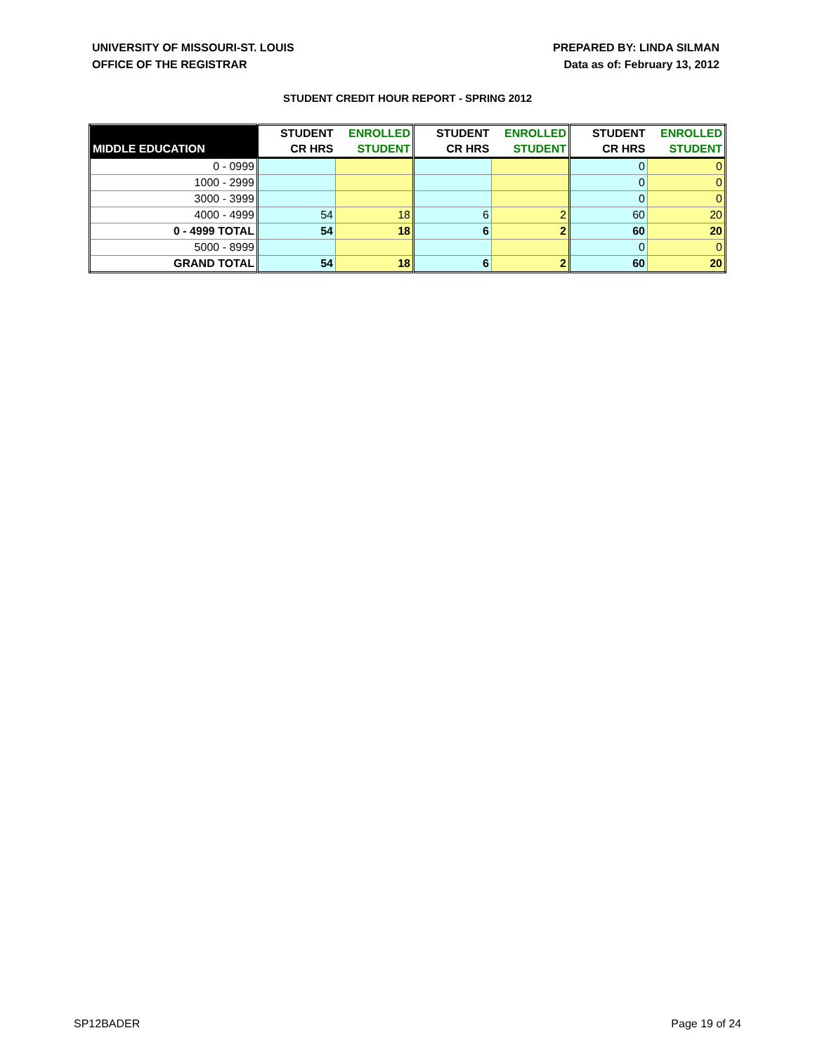UNIVERSITY OF MISSOURI-ST. LOUIS
OFFICE OF THE REGISTRAR
PREPARED BY: LINDA SILMAN
Data as of: February 13, 2012
STUDENT CREDIT HOUR REPORT - SPRING 2012
| | STUDENT | ENROLLED | STUDENT | ENROLLED | STUDENT | ENROLLED |
| --- | --- | --- | --- | --- | --- | --- |
| MIDDLE EDUCATION | CR HRS | STUDENT | CR HRS | STUDENT | CR HRS | STUDENT |
| 0 - 0999 | | | | | 0 | 0 |
| 1000 - 2999 | | | | | 0 | 0 |
| 3000 - 3999 | | | | | 0 | 0 |
| 4000 - 4999 | 54 | 18 | 6 | 2 | 60 | 20 |
| 0 - 4999 TOTAL | 54 | 18 | 6 | 2 | 60 | 20 |
| 5000 - 8999 | | | | | 0 | 0 |
| GRAND TOTAL | 54 | 18 | 6 | 2 | 60 | 20 |
SP12BADER Page 19 of 24